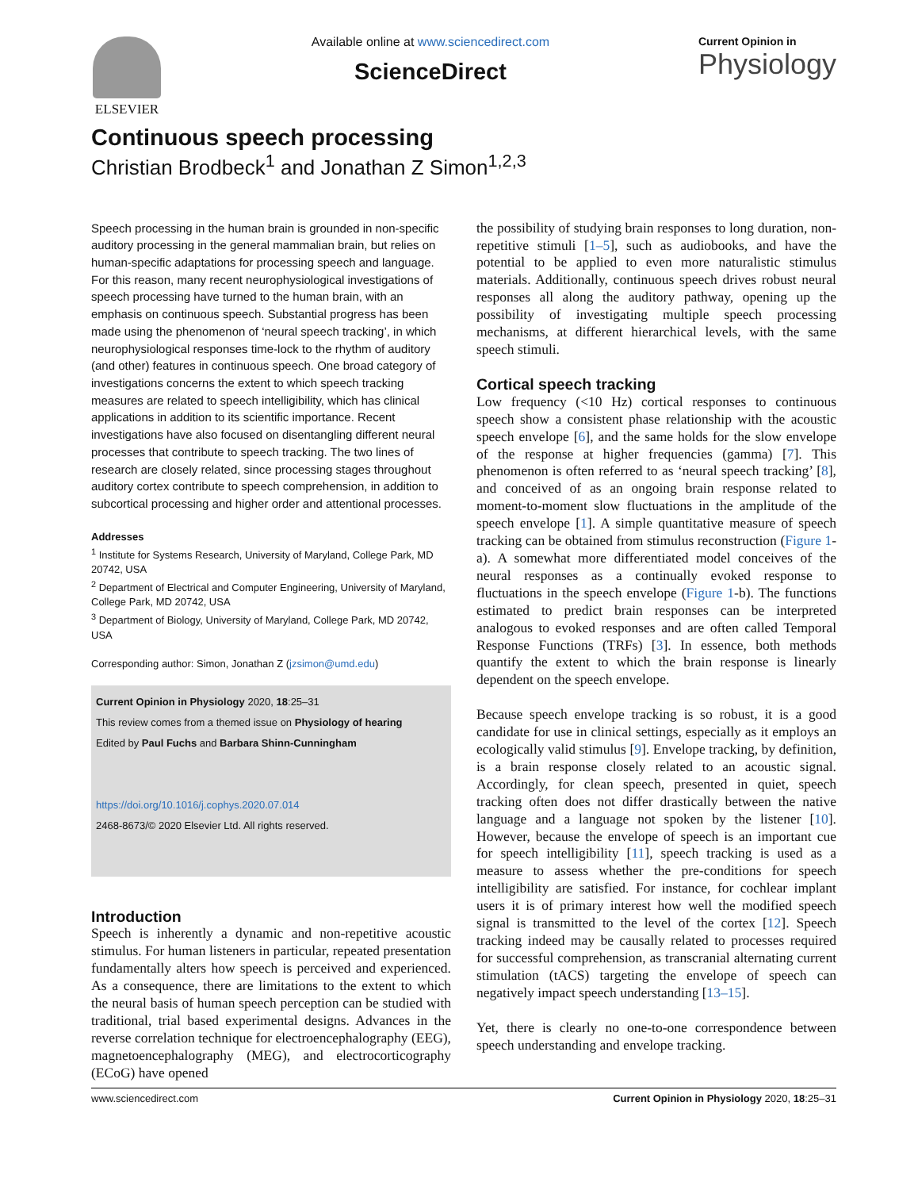ELSEVIER
Available online at www.sciencedirect.com
ScienceDirect
Current Opinion in
Physiology
Continuous speech processing
Christian Brodbeck<sup>1</sup> and Jonathan Z Simon<sup>1,2,3</sup>
Speech processing in the human brain is grounded in non-specific auditory processing in the general mammalian brain, but relies on human-specific adaptations for processing speech and language. For this reason, many recent neurophysiological investigations of speech processing have turned to the human brain, with an emphasis on continuous speech. Substantial progress has been made using the phenomenon of ‘neural speech tracking’, in which neurophysiological responses time-lock to the rhythm of auditory (and other) features in continuous speech. One broad category of investigations concerns the extent to which speech tracking measures are related to speech intelligibility, which has clinical applications in addition to its scientific importance. Recent investigations have also focused on disentangling different neural processes that contribute to speech tracking. The two lines of research are closely related, since processing stages throughout auditory cortex contribute to speech comprehension, in addition to subcortical processing and higher order and attentional processes.
Addresses
<sup>1</sup> Institute for Systems Research, University of Maryland, College Park, MD 20742, USA
<sup>2</sup> Department of Electrical and Computer Engineering, University of Maryland, College Park, MD 20742, USA
<sup>3</sup> Department of Biology, University of Maryland, College Park, MD 20742, USA
Corresponding author: Simon, Jonathan Z (jzsimon@umd.edu)
Current Opinion in Physiology 2020, 18:25–31
This review comes from a themed issue on Physiology of hearing
Edited by Paul Fuchs and Barbara Shinn-Cunningham
https://doi.org/10.1016/j.cophys.2020.07.014
2468-8673/© 2020 Elsevier Ltd. All rights reserved.
Introduction
Speech is inherently a dynamic and non-repetitive acoustic stimulus. For human listeners in particular, repeated presentation fundamentally alters how speech is perceived and experienced. As a consequence, there are limitations to the extent to which the neural basis of human speech perception can be studied with traditional, trial based experimental designs. Advances in the reverse correlation technique for electroencephalography (EEG), magnetoencephalography (MEG), and electrocorticography (ECoG) have opened
the possibility of studying brain responses to long duration, non-repetitive stimuli [1–5], such as audiobooks, and have the potential to be applied to even more naturalistic stimulus materials. Additionally, continuous speech drives robust neural responses all along the auditory pathway, opening up the possibility of investigating multiple speech processing mechanisms, at different hierarchical levels, with the same speech stimuli.
Cortical speech tracking
Low frequency (<10 Hz) cortical responses to continuous speech show a consistent phase relationship with the acoustic speech envelope [6], and the same holds for the slow envelope of the response at higher frequencies (gamma) [7]. This phenomenon is often referred to as ‘neural speech tracking’ [8], and conceived of as an ongoing brain response related to moment-to-moment slow fluctuations in the amplitude of the speech envelope [1]. A simple quantitative measure of speech tracking can be obtained from stimulus reconstruction (Figure 1-a). A somewhat more differentiated model conceives of the neural responses as a continually evoked response to fluctuations in the speech envelope (Figure 1-b). The functions estimated to predict brain responses can be interpreted analogous to evoked responses and are often called Temporal Response Functions (TRFs) [3]. In essence, both methods quantify the extent to which the brain response is linearly dependent on the speech envelope.
Because speech envelope tracking is so robust, it is a good candidate for use in clinical settings, especially as it employs an ecologically valid stimulus [9]. Envelope tracking, by definition, is a brain response closely related to an acoustic signal. Accordingly, for clean speech, presented in quiet, speech tracking often does not differ drastically between the native language and a language not spoken by the listener [10]. However, because the envelope of speech is an important cue for speech intelligibility [11], speech tracking is used as a measure to assess whether the pre-conditions for speech intelligibility are satisfied. For instance, for cochlear implant users it is of primary interest how well the modified speech signal is transmitted to the level of the cortex [12]. Speech tracking indeed may be causally related to processes required for successful comprehension, as transcranial alternating current stimulation (tACS) targeting the envelope of speech can negatively impact speech understanding [13–15].
Yet, there is clearly no one-to-one correspondence between speech understanding and envelope tracking.
www.sciencedirect.com Current Opinion in Physiology 2020, 18:25–31